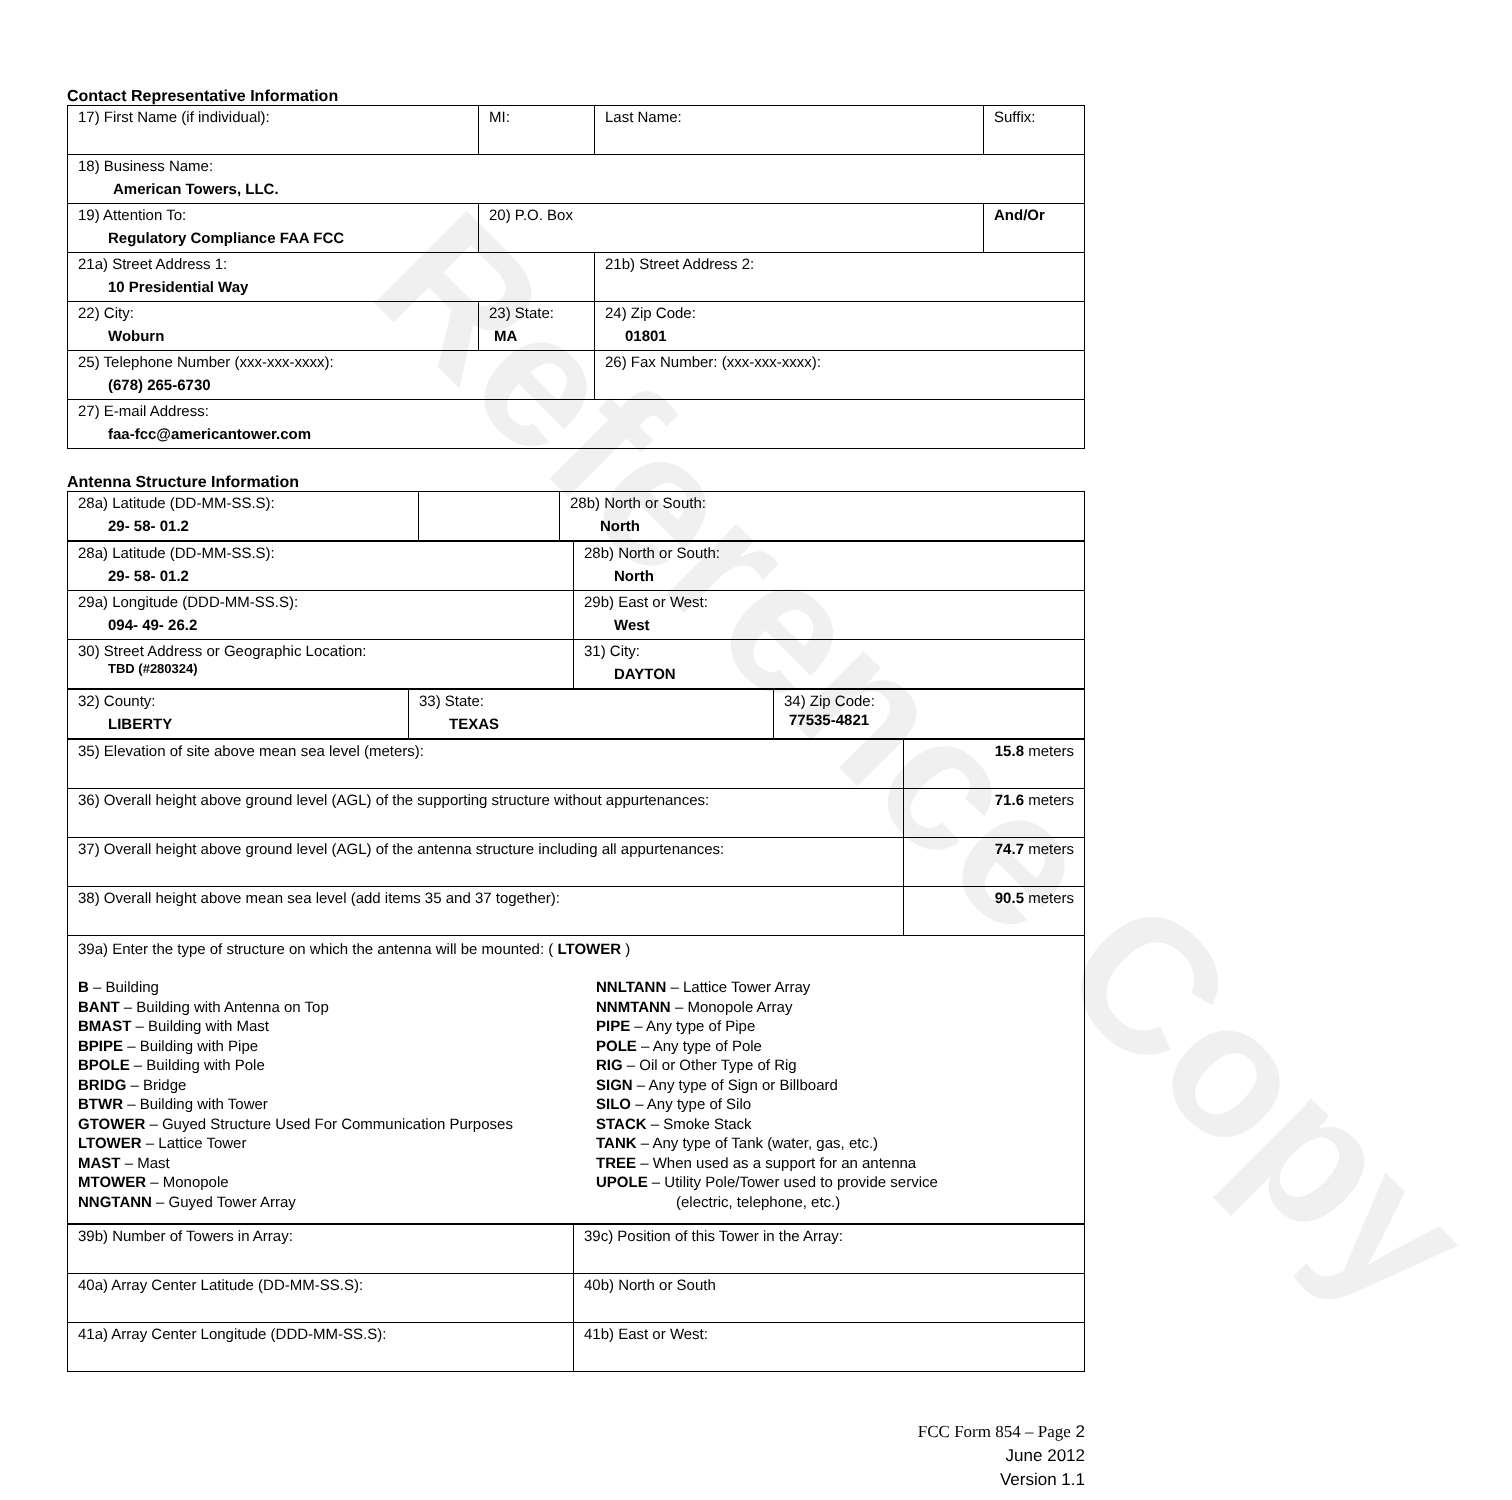Reference Copy
Contact Representative Information
| 17) First Name (if individual): | MI: | Last Name: | Suffix: |
| 18) Business Name: American Towers, LLC. | | | |
| 19) Attention To: Regulatory Compliance FAA FCC | 20) P.O. Box | | And/Or |
| 21a) Street Address 1: 10 Presidential Way | | 21b) Street Address 2: | |
| 22) City: Woburn | 23) State: MA | 24) Zip Code: 01801 | |
| 25) Telephone Number (xxx-xxx-xxxx): (678) 265-6730 | | 26) Fax Number: (xxx-xxx-xxxx): | |
| 27) E-mail Address: faa-fcc@americantower.com | | | |
Antenna Structure Information
| 28a) Latitude (DD-MM-SS.S): 29- 58- 01.2 | | 28b) North or South: North |
| 28a) Latitude (DD-MM-SS.S): 29- 58- 01.2 | 28b) North or South: North |
| 29a) Longitude (DDD-MM-SS.S): 094- 49- 26.2 | 29b) East or West: West |
| 30) Street Address or Geographic Location: TBD (#280324) | 31) City: DAYTON |
| 32) County: LIBERTY | 33) State: TEXAS | 34) Zip Code: 77535-4821 |
| 35) Elevation of site above mean sea level (meters): | 15.8 meters |
| 36) Overall height above ground level (AGL) of the supporting structure without appurtenances: | 71.6 meters |
| 37) Overall height above ground level (AGL) of the antenna structure including all appurtenances: | 74.7 meters |
| 38) Overall height above mean sea level (add items 35 and 37 together): | 90.5 meters |
| 39a) Enter the type of structure on which the antenna will be mounted: ( LTOWER ) B – Building BANT – Building with Antenna on Top BMAST – Building with Mast BPIPE – Building with Pipe BPOLE – Building with Pole BRIDG – Bridge BTWR – Building with Tower GTOWER – Guyed Structure Used For Communication Purposes LTOWER – Lattice Tower MAST – Mast MTOWER – Monopole NNGTANN – Guyed Tower Array NNLTANN – Lattice Tower Array NNMTANN – Monopole Array PIPE – Any type of Pipe POLE – Any type of Pole RIG – Oil or Other Type of Rig SIGN – Any type of Sign or Billboard SILO – Any type of Silo STACK – Smoke Stack TANK – Any type of Tank (water, gas, etc.) TREE – When used as a support for an antenna UPOLE – Utility Pole/Tower used to provide service (electric, telephone, etc.) | |
| 39b) Number of Towers in Array: | 39c) Position of this Tower in the Array: |
| 40a) Array Center Latitude (DD-MM-SS.S): | 40b) North or South |
| 41a) Array Center Longitude (DDD-MM-SS.S): | 41b) East or West: |
FCC Form 854 – Page 2
June 2012
Version 1.1